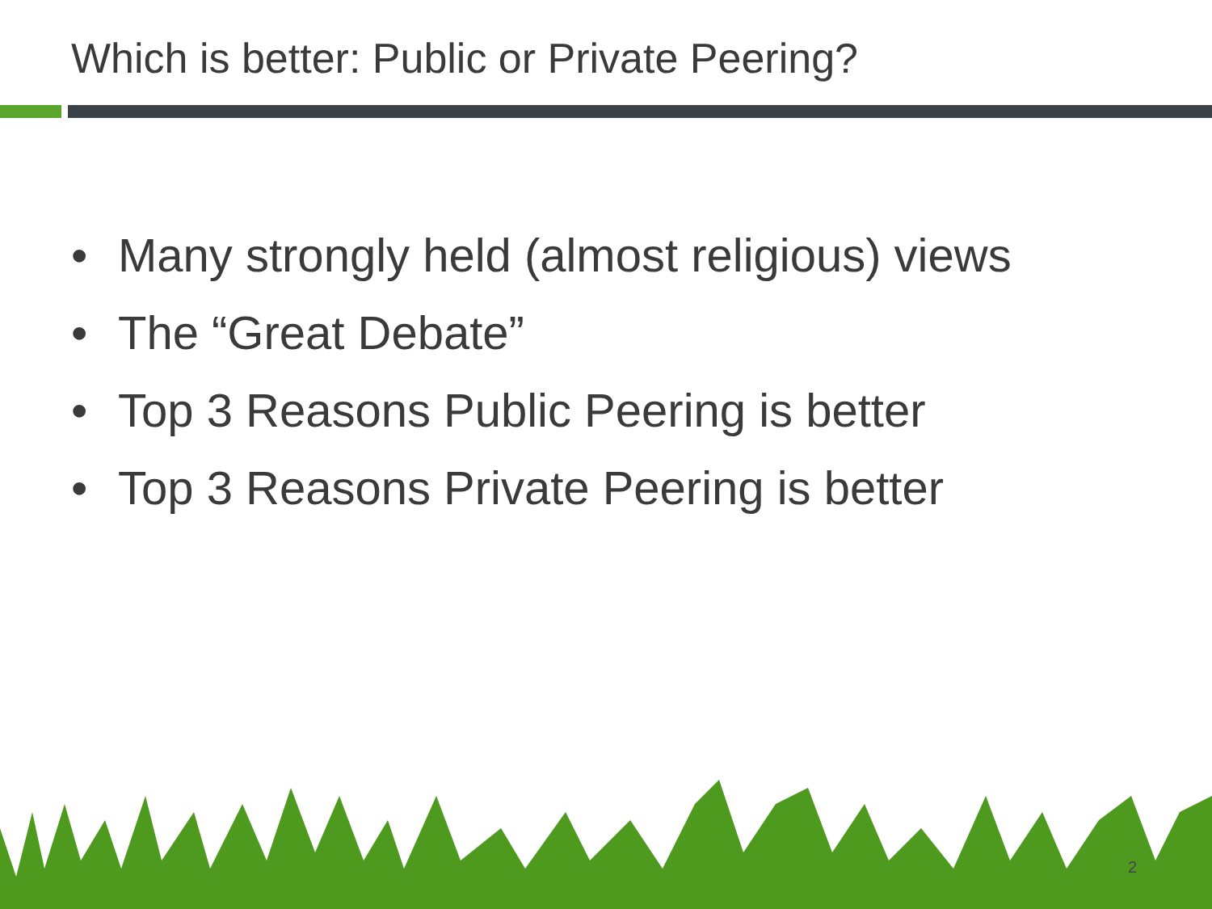Which is better: Public or Private Peering?
• Many strongly held (almost religious) views
• The “Great Debate”
• Top 3 Reasons Public Peering is better
• Top 3 Reasons Private Peering is better
2